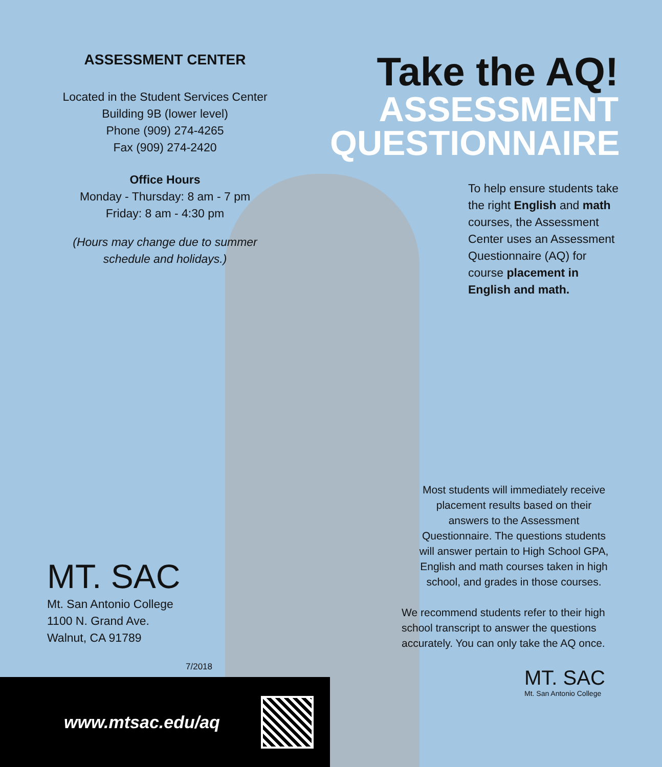ASSESSMENT CENTER
Located in the Student Services Center
Building 9B (lower level)
Phone (909) 274-4265
Fax (909) 274-2420
Office Hours
Monday - Thursday: 8 am - 7 pm
Friday: 8 am - 4:30 pm
(Hours may change due to summer
schedule and holidays.)
MT. SAC
Mt. San Antonio College
1100 N. Grand Ave.
Walnut, CA 91789
7/2018
www.mtsac.edu/aq
Take the AQ!
ASSESSMENT
QUESTIONNAIRE
To help ensure students take the right English and math courses, the Assessment Center uses an Assessment Questionnaire (AQ) for course placement in English and math.
Most students will immediately receive placement results based on their answers to the Assessment Questionnaire. The questions students will answer pertain to High School GPA, English and math courses taken in high school, and grades in those courses.
We recommend students refer to their high school transcript to answer the questions accurately. You can only take the AQ once.
MT. SAC
Mt. San Antonio College